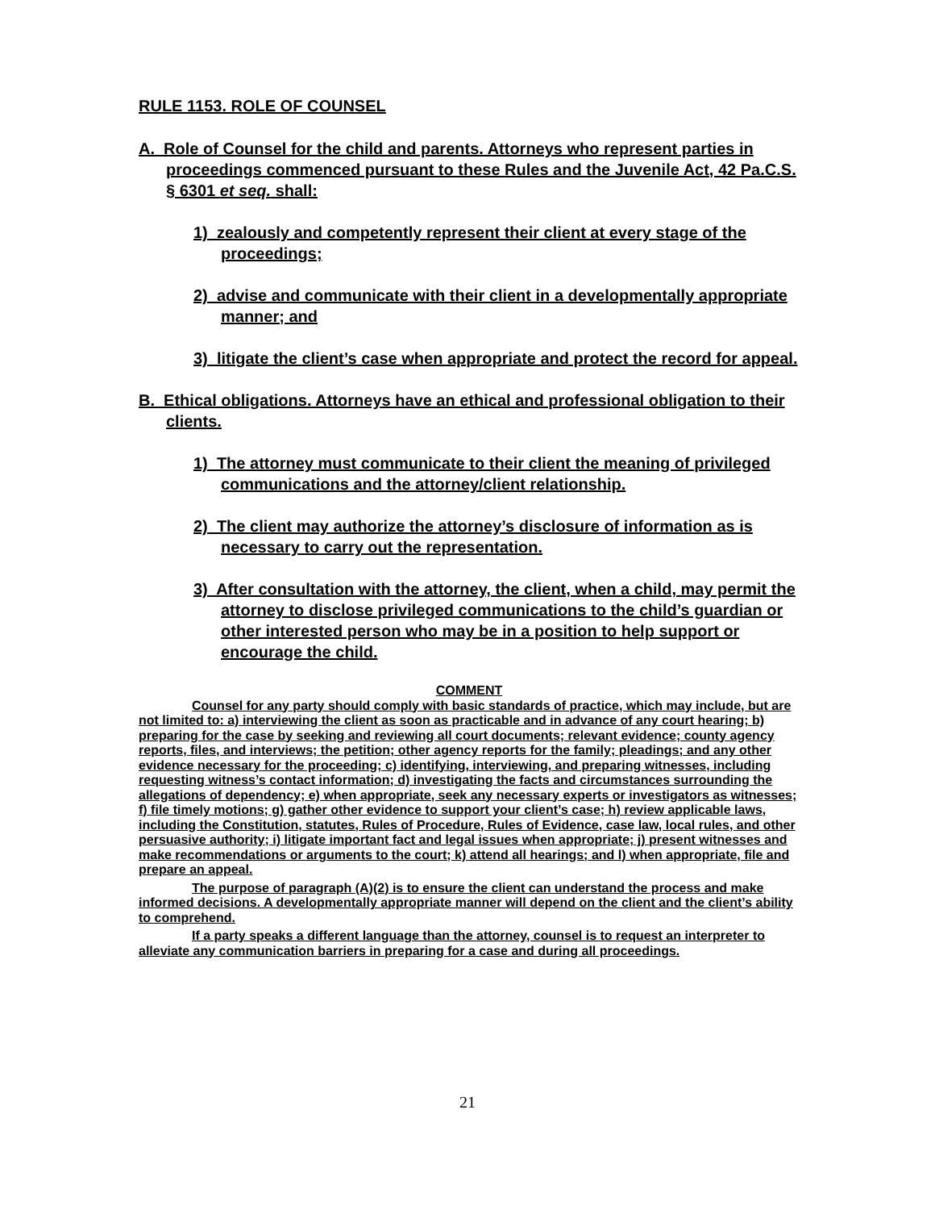RULE 1153. ROLE OF COUNSEL
A. Role of Counsel for the child and parents. Attorneys who represent parties in proceedings commenced pursuant to these Rules and the Juvenile Act, 42 Pa.C.S. § 6301 et seq. shall:
1) zealously and competently represent their client at every stage of the proceedings;
2) advise and communicate with their client in a developmentally appropriate manner; and
3) litigate the client’s case when appropriate and protect the record for appeal.
B. Ethical obligations. Attorneys have an ethical and professional obligation to their clients.
1) The attorney must communicate to their client the meaning of privileged communications and the attorney/client relationship.
2) The client may authorize the attorney’s disclosure of information as is necessary to carry out the representation.
3) After consultation with the attorney, the client, when a child, may permit the attorney to disclose privileged communications to the child’s guardian or other interested person who may be in a position to help support or encourage the child.
COMMENT
Counsel for any party should comply with basic standards of practice, which may include, but are not limited to: a) interviewing the client as soon as practicable and in advance of any court hearing; b) preparing for the case by seeking and reviewing all court documents; relevant evidence; county agency reports, files, and interviews; the petition; other agency reports for the family; pleadings; and any other evidence necessary for the proceeding; c) identifying, interviewing, and preparing witnesses, including requesting witness’s contact information; d) investigating the facts and circumstances surrounding the allegations of dependency; e) when appropriate, seek any necessary experts or investigators as witnesses; f) file timely motions; g) gather other evidence to support your client’s case; h) review applicable laws, including the Constitution, statutes, Rules of Procedure, Rules of Evidence, case law, local rules, and other persuasive authority; i) litigate important fact and legal issues when appropriate; j) present witnesses and make recommendations or arguments to the court; k) attend all hearings; and l) when appropriate, file and prepare an appeal.
The purpose of paragraph (A)(2) is to ensure the client can understand the process and make informed decisions. A developmentally appropriate manner will depend on the client and the client’s ability to comprehend.
If a party speaks a different language than the attorney, counsel is to request an interpreter to alleviate any communication barriers in preparing for a case and during all proceedings.
21